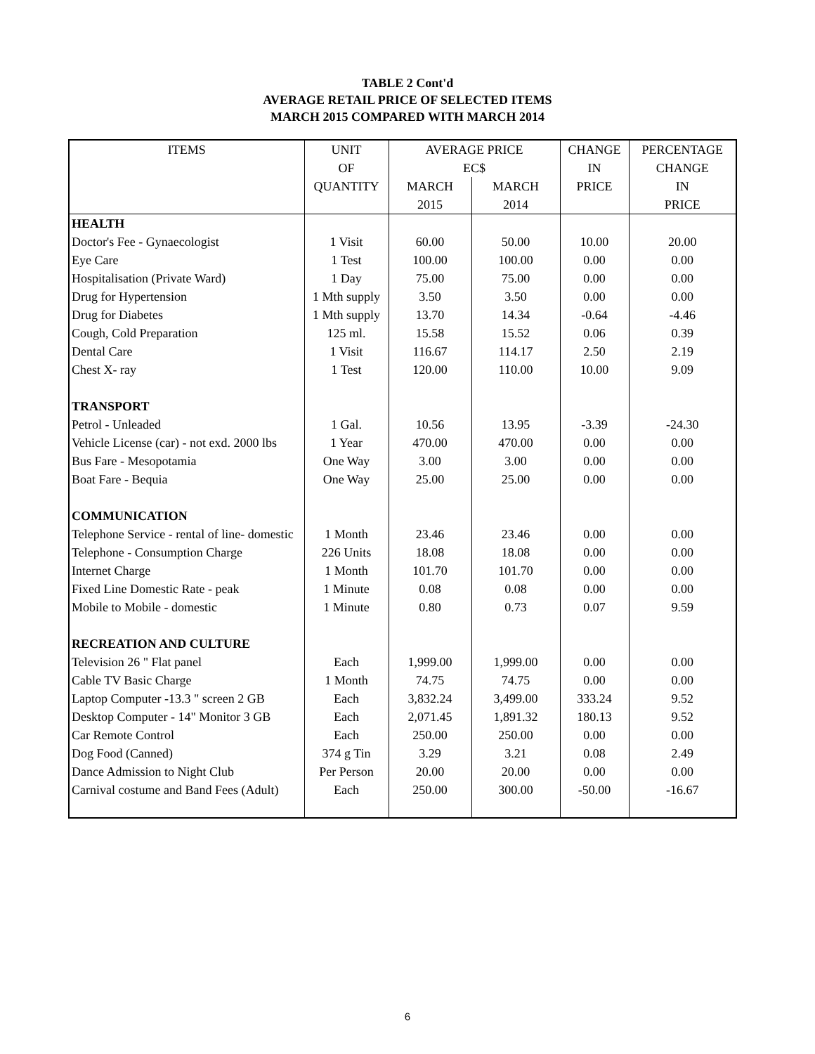TABLE 2 Cont'd
AVERAGE RETAIL PRICE OF SELECTED ITEMS
MARCH 2015 COMPARED WITH MARCH 2014
| ITEMS | UNIT | AVERAGE PRICE | | CHANGE | PERCENTAGE |
| --- | --- | --- | --- | --- | --- |
| | OF | EC$ | | IN | CHANGE |
| | QUANTITY | MARCH | MARCH | PRICE | IN |
| | | 2015 | 2014 | | PRICE |
| HEALTH | | | | | |
| Doctor's Fee - Gynaecologist | 1 Visit | 60.00 | 50.00 | 10.00 | 20.00 |
| Eye Care | 1 Test | 100.00 | 100.00 | 0.00 | 0.00 |
| Hospitalisation (Private Ward) | 1 Day | 75.00 | 75.00 | 0.00 | 0.00 |
| Drug for Hypertension | 1 Mth supply | 3.50 | 3.50 | 0.00 | 0.00 |
| Drug for Diabetes | 1 Mth supply | 13.70 | 14.34 | -0.64 | -4.46 |
| Cough, Cold Preparation | 125 ml. | 15.58 | 15.52 | 0.06 | 0.39 |
| Dental Care | 1 Visit | 116.67 | 114.17 | 2.50 | 2.19 |
| Chest X- ray | 1 Test | 120.00 | 110.00 | 10.00 | 9.09 |
| TRANSPORT | | | | | |
| Petrol - Unleaded | 1 Gal. | 10.56 | 13.95 | -3.39 | -24.30 |
| Vehicle License (car) - not exd. 2000 lbs | 1 Year | 470.00 | 470.00 | 0.00 | 0.00 |
| Bus Fare - Mesopotamia | One Way | 3.00 | 3.00 | 0.00 | 0.00 |
| Boat Fare - Bequia | One Way | 25.00 | 25.00 | 0.00 | 0.00 |
| COMMUNICATION | | | | | |
| Telephone Service - rental of line- domestic | 1 Month | 23.46 | 23.46 | 0.00 | 0.00 |
| Telephone - Consumption Charge | 226 Units | 18.08 | 18.08 | 0.00 | 0.00 |
| Internet Charge | 1 Month | 101.70 | 101.70 | 0.00 | 0.00 |
| Fixed Line Domestic Rate - peak | 1 Minute | 0.08 | 0.08 | 0.00 | 0.00 |
| Mobile to Mobile - domestic | 1 Minute | 0.80 | 0.73 | 0.07 | 9.59 |
| RECREATION AND CULTURE | | | | | |
| Television 26 " Flat panel | Each | 1,999.00 | 1,999.00 | 0.00 | 0.00 |
| Cable TV Basic Charge | 1 Month | 74.75 | 74.75 | 0.00 | 0.00 |
| Laptop Computer -13.3 " screen 2 GB | Each | 3,832.24 | 3,499.00 | 333.24 | 9.52 |
| Desktop Computer - 14" Monitor 3 GB | Each | 2,071.45 | 1,891.32 | 180.13 | 9.52 |
| Car Remote Control | Each | 250.00 | 250.00 | 0.00 | 0.00 |
| Dog Food (Canned) | 374 g Tin | 3.29 | 3.21 | 0.08 | 2.49 |
| Dance Admission to Night Club | Per Person | 20.00 | 20.00 | 0.00 | 0.00 |
| Carnival costume and Band Fees (Adult) | Each | 250.00 | 300.00 | -50.00 | -16.67 |
6